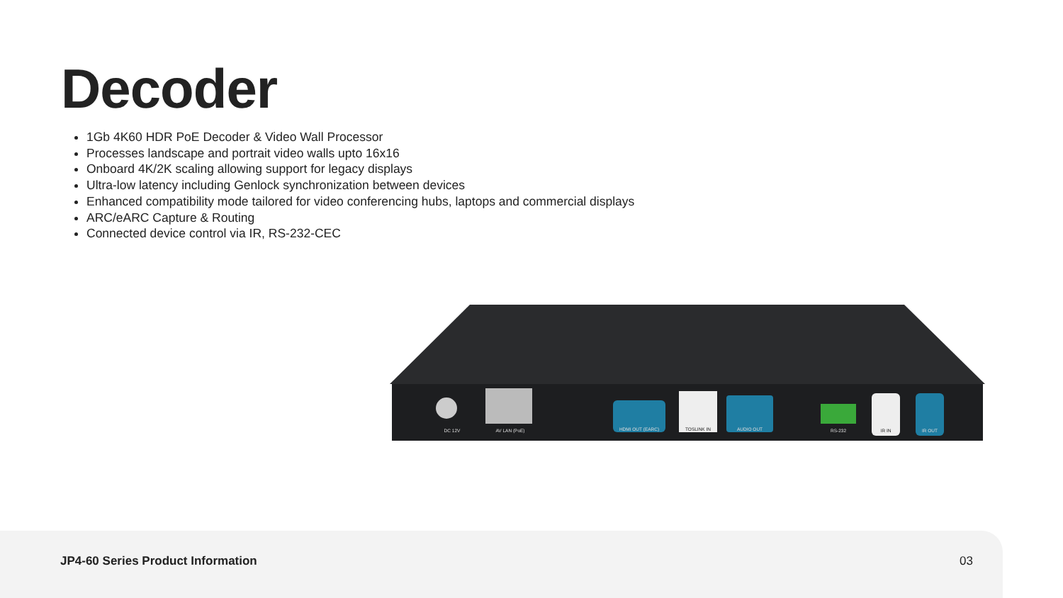Decoder
1Gb 4K60 HDR PoE Decoder & Video Wall Processor
Processes landscape and portrait video walls upto 16x16
Onboard 4K/2K scaling allowing support for legacy displays
Ultra-low latency including Genlock synchronization between devices
Enhanced compatibility mode tailored for video conferencing hubs, laptops and commercial displays
ARC/eARC Capture & Routing
Connected device control via IR, RS-232-CEC
DC 12V
AV LAN (PoE)
HDMI OUT (EARC)
TOSLINK IN
AUDIO OUT
RS-232
IR IN
IR OUT
JP4-60 Series Product Information
03